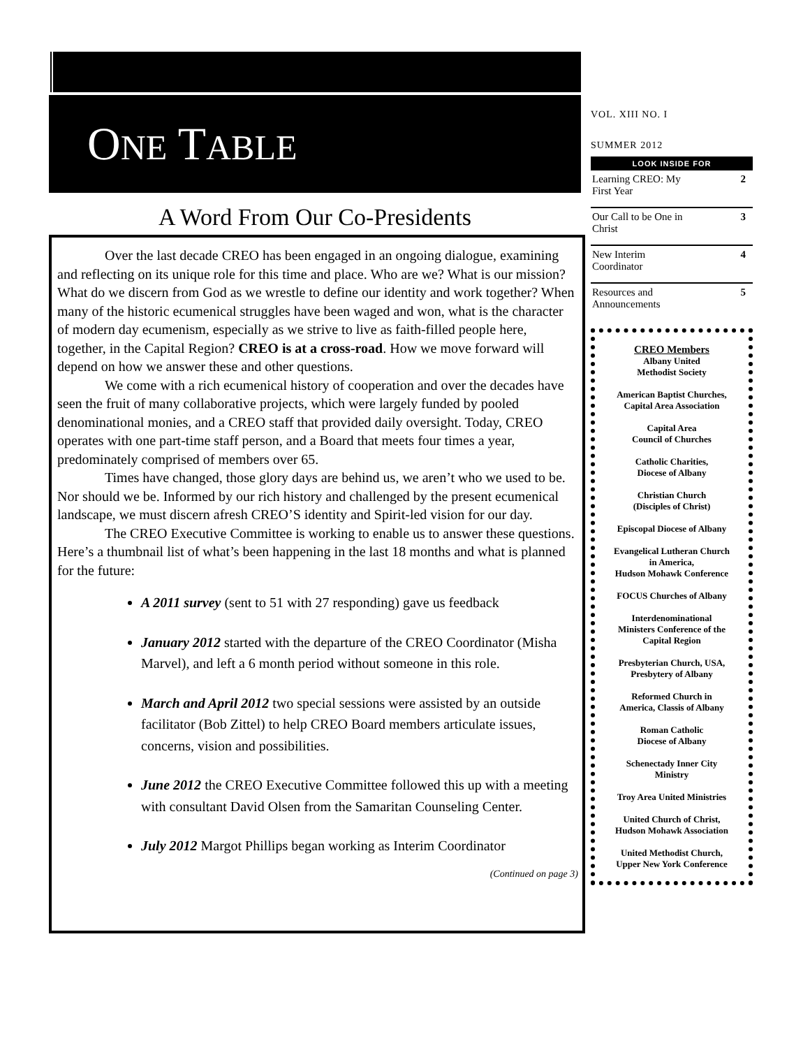ONE TABLE
A Word From Our Co-Presidents
Over the last decade CREO has been engaged in an ongoing dialogue, examining and reflecting on its unique role for this time and place. Who are we? What is our mission? What do we discern from God as we wrestle to define our identity and work together? When many of the historic ecumenical struggles have been waged and won, what is the character of modern day ecumenism, especially as we strive to live as faith-filled people here, together, in the Capital Region? CREO is at a cross-road. How we move forward will depend on how we answer these and other questions.
We come with a rich ecumenical history of cooperation and over the decades have seen the fruit of many collaborative projects, which were largely funded by pooled denominational monies, and a CREO staff that provided daily oversight. Today, CREO operates with one part-time staff person, and a Board that meets four times a year, predominately comprised of members over 65.
Times have changed, those glory days are behind us, we aren’t who we used to be. Nor should we be. Informed by our rich history and challenged by the present ecumenical landscape, we must discern afresh CREO’S identity and Spirit-led vision for our day.
The CREO Executive Committee is working to enable us to answer these questions. Here’s a thumbnail list of what’s been happening in the last 18 months and what is planned for the future:
A 2011 survey (sent to 51 with 27 responding) gave us feedback
January 2012 started with the departure of the CREO Coordinator (Misha Marvel), and left a 6 month period without someone in this role.
March and April 2012 two special sessions were assisted by an outside facilitator (Bob Zittel) to help CREO Board members articulate issues, concerns, vision and possibilities.
June 2012 the CREO Executive Committee followed this up with a meeting with consultant David Olsen from the Samaritan Counseling Center.
July 2012 Margot Phillips began working as Interim Coordinator
(Continued on page 3)
VOL. XIII NO. I
SUMMER 2012
LOOK INSIDE FOR
Learning CREO: My
First Year 2
Our Call to be One in
Christ 3
New Interim
Coordinator 4
Resources and
Announcements 5
CREO Members
Albany United
Methodist Society
American Baptist Churches,
Capital Area Association
Capital Area
Council of Churches
Catholic Charities,
Diocese of Albany
Christian Church
(Disciples of Christ)
Episcopal Diocese of Albany
Evangelical Lutheran Church
in America,
Hudson Mohawk Conference
FOCUS Churches of Albany
Interdenominational
Ministers Conference of the
Capital Region
Presbyterian Church, USA,
Presbytery of Albany
Reformed Church in
America, Classis of Albany
Roman Catholic
Diocese of Albany
Schenectady Inner City
Ministry
Troy Area United Ministries
United Church of Christ,
Hudson Mohawk Association
United Methodist Church,
Upper New York Conference